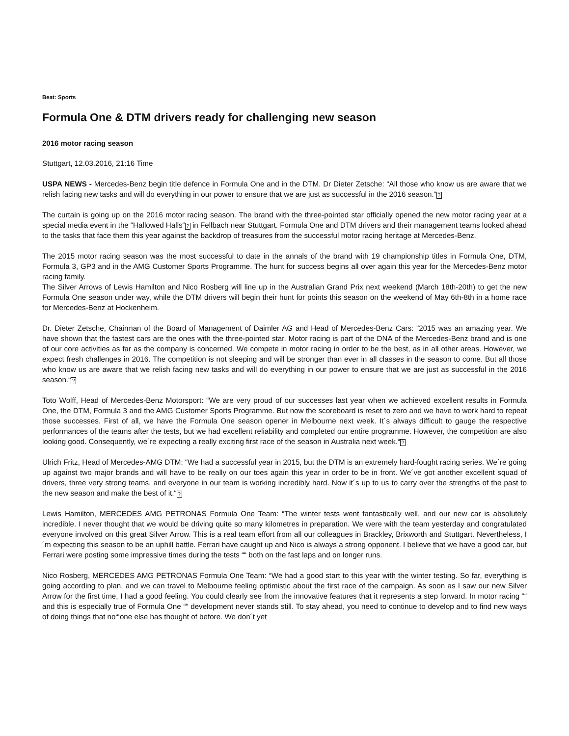Beat: Sports
Formula One & DTM drivers ready for challenging new season
2016 motor racing season
Stuttgart, 12.03.2016, 21:16 Time
USPA NEWS - Mercedes-Benz begin title defence in Formula One and in the DTM. Dr Dieter Zetsche: “All those who know us are aware that we relish facing new tasks and will do everything in our power to ensure that we are just as successful in the 2016 season.“?
The curtain is going up on the 2016 motor racing season. The brand with the three-pointed star officially opened the new motor racing year at a special media event in the “Hallowed Halls“? in Fellbach near Stuttgart. Formula One and DTM drivers and their management teams looked ahead to the tasks that face them this year against the backdrop of treasures from the successful motor racing heritage at Mercedes-Benz.
The 2015 motor racing season was the most successful to date in the annals of the brand with 19 championship titles in Formula One, DTM, Formula 3, GP3 and in the AMG Customer Sports Programme. The hunt for success begins all over again this year for the Mercedes-Benz motor racing family.
The Silver Arrows of Lewis Hamilton and Nico Rosberg will line up in the Australian Grand Prix next weekend (March 18th-20th) to get the new Formula One season under way, while the DTM drivers will begin their hunt for points this season on the weekend of May 6th-8th in a home race for Mercedes-Benz at Hockenheim.
Dr. Dieter Zetsche, Chairman of the Board of Management of Daimler AG and Head of Mercedes-Benz Cars: “2015 was an amazing year. We have shown that the fastest cars are the ones with the three-pointed star. Motor racing is part of the DNA of the Mercedes-Benz brand and is one of our core activities as far as the company is concerned. We compete in motor racing in order to be the best, as in all other areas. However, we expect fresh challenges in 2016. The competition is not sleeping and will be stronger than ever in all classes in the season to come. But all those who know us are aware that we relish facing new tasks and will do everything in our power to ensure that we are just as successful in the 2016 season.“?
Toto Wolff, Head of Mercedes-Benz Motorsport: “We are very proud of our successes last year when we achieved excellent results in Formula One, the DTM, Formula 3 and the AMG Customer Sports Programme. But now the scoreboard is reset to zero and we have to work hard to repeat those successes. First of all, we have the Formula One season opener in Melbourne next week. It´s always difficult to gauge the respective performances of the teams after the tests, but we had excellent reliability and completed our entire programme. However, the competition are also looking good. Consequently, we´re expecting a really exciting first race of the season in Australia next week.“?
Ulrich Fritz, Head of Mercedes-AMG DTM: “We had a successful year in 2015, but the DTM is an extremely hard-fought racing series. We´re going up against two major brands and will have to be really on our toes again this year in order to be in front. We´ve got another excellent squad of drivers, three very strong teams, and everyone in our team is working incredibly hard. Now it´s up to us to carry over the strengths of the past to the new season and make the best of it.“?
Lewis Hamilton, MERCEDES AMG PETRONAS Formula One Team: “The winter tests went fantastically well, and our new car is absolutely incredible. I never thought that we would be driving quite so many kilometres in preparation. We were with the team yesterday and congratulated everyone involved on this great Silver Arrow. This is a real team effort from all our colleagues in Brackley, Brixworth and Stuttgart. Nevertheless, I´m expecting this season to be an uphill battle. Ferrari have caught up and Nico is always a strong opponent. I believe that we have a good car, but Ferrari were posting some impressive times during the tests ““ both on the fast laps and on longer runs.
Nico Rosberg, MERCEDES AMG PETRONAS Formula One Team: “We had a good start to this year with the winter testing. So far, everything is going according to plan, and we can travel to Melbourne feeling optimistic about the first race of the campaign. As soon as I saw our new Silver Arrow for the first time, I had a good feeling. You could clearly see from the innovative features that it represents a step forward. In motor racing ““ and this is especially true of Formula One ““ development never stands still. To stay ahead, you need to continue to develop and to find new ways of doing things that no“‘one else has thought of before. We don´t yet